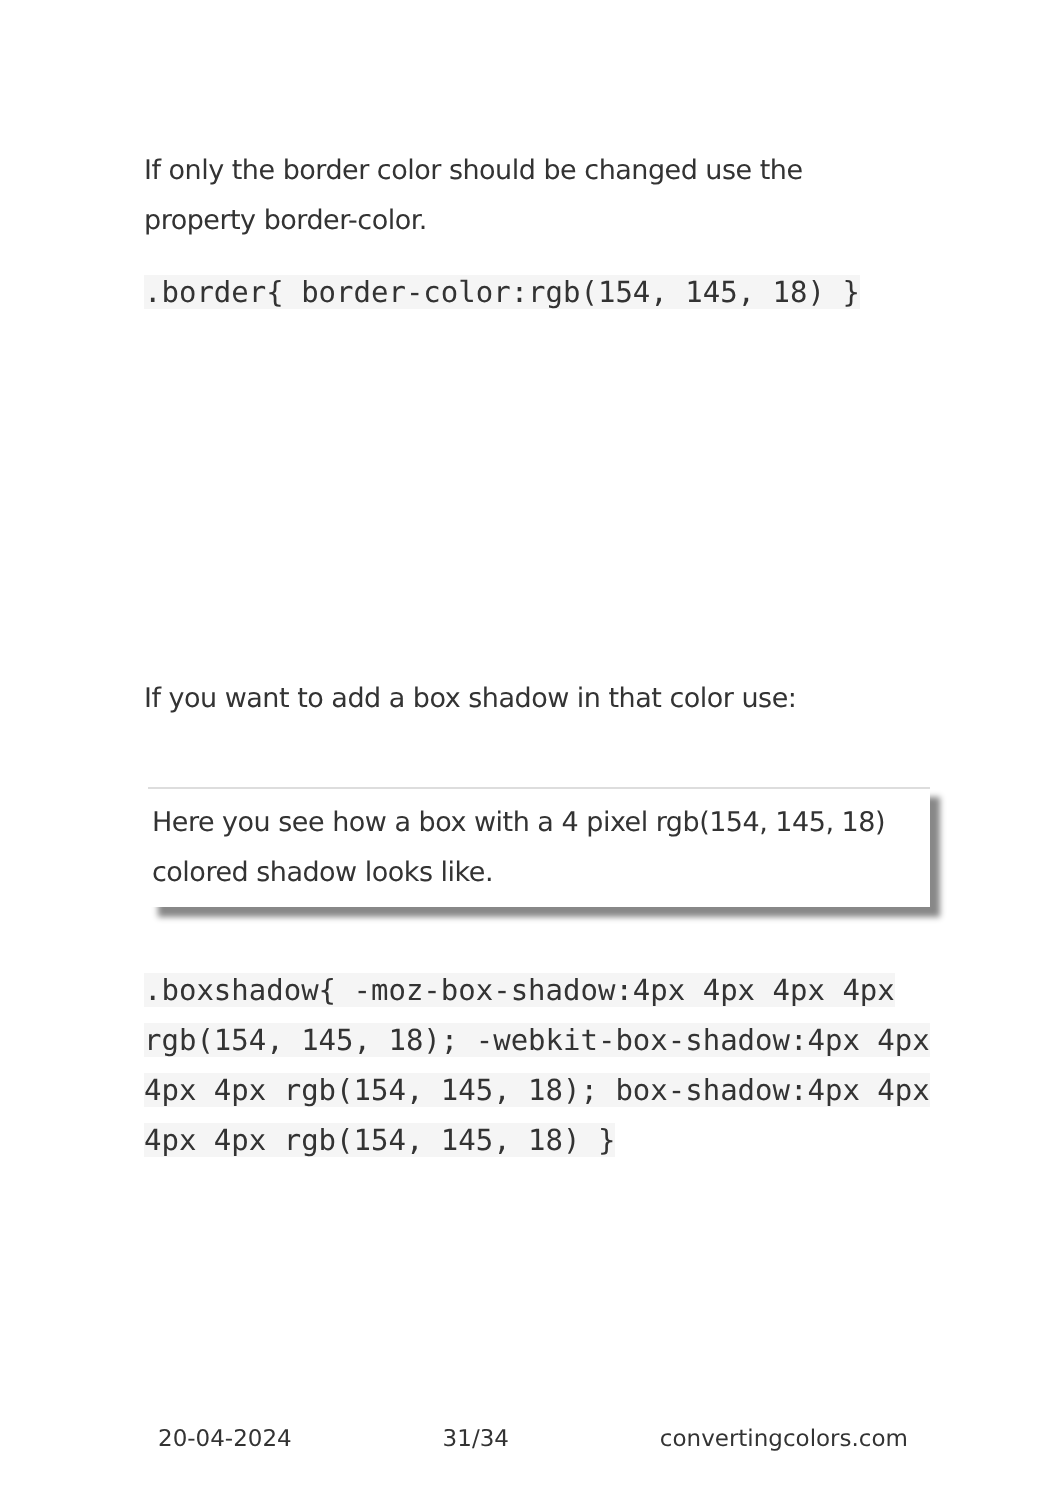If only the border color should be changed use the property border-color.
.border{ border-color:rgb(154, 145, 18) }
If you want to add a box shadow in that color use:
Here you see how a box with a 4 pixel rgb(154, 145, 18) colored shadow looks like.
.boxshadow{ -moz-box-shadow:4px 4px 4px 4px rgb(154, 145, 18); -webkit-box-shadow:4px 4px 4px 4px rgb(154, 145, 18); box-shadow:4px 4px 4px 4px rgb(154, 145, 18) }
20-04-2024 31/34 convertingcolors.com